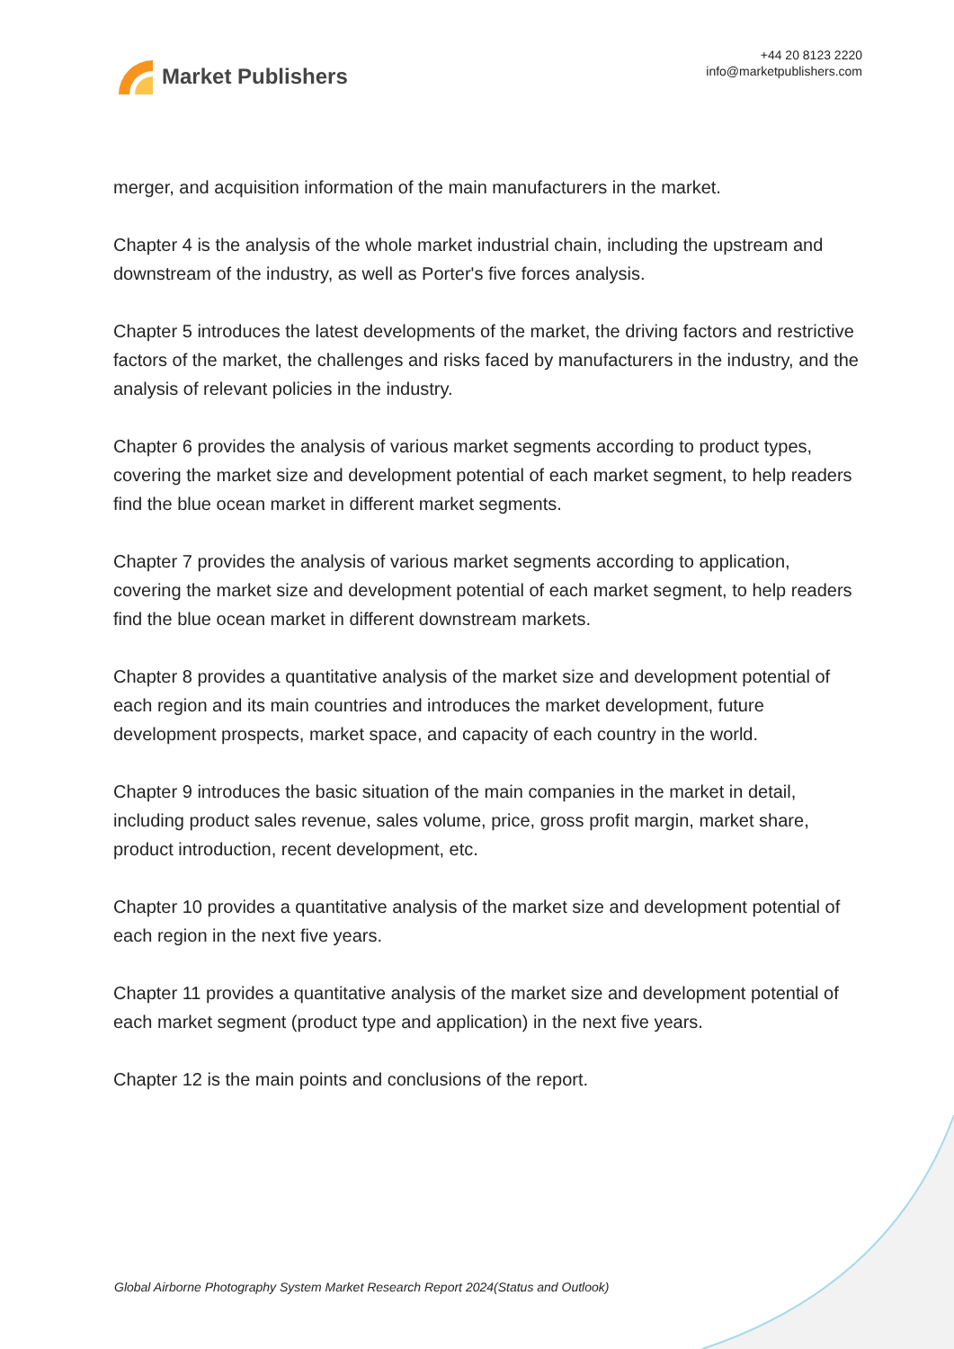Market Publishers
+44 20 8123 2220
info@marketpublishers.com
merger, and acquisition information of the main manufacturers in the market.
Chapter 4 is the analysis of the whole market industrial chain, including the upstream and downstream of the industry, as well as Porter's five forces analysis.
Chapter 5 introduces the latest developments of the market, the driving factors and restrictive factors of the market, the challenges and risks faced by manufacturers in the industry, and the analysis of relevant policies in the industry.
Chapter 6 provides the analysis of various market segments according to product types, covering the market size and development potential of each market segment, to help readers find the blue ocean market in different market segments.
Chapter 7 provides the analysis of various market segments according to application, covering the market size and development potential of each market segment, to help readers find the blue ocean market in different downstream markets.
Chapter 8 provides a quantitative analysis of the market size and development potential of each region and its main countries and introduces the market development, future development prospects, market space, and capacity of each country in the world.
Chapter 9 introduces the basic situation of the main companies in the market in detail, including product sales revenue, sales volume, price, gross profit margin, market share, product introduction, recent development, etc.
Chapter 10 provides a quantitative analysis of the market size and development potential of each region in the next five years.
Chapter 11 provides a quantitative analysis of the market size and development potential of each market segment (product type and application) in the next five years.
Chapter 12 is the main points and conclusions of the report.
Global Airborne Photography System Market Research Report 2024(Status and Outlook)